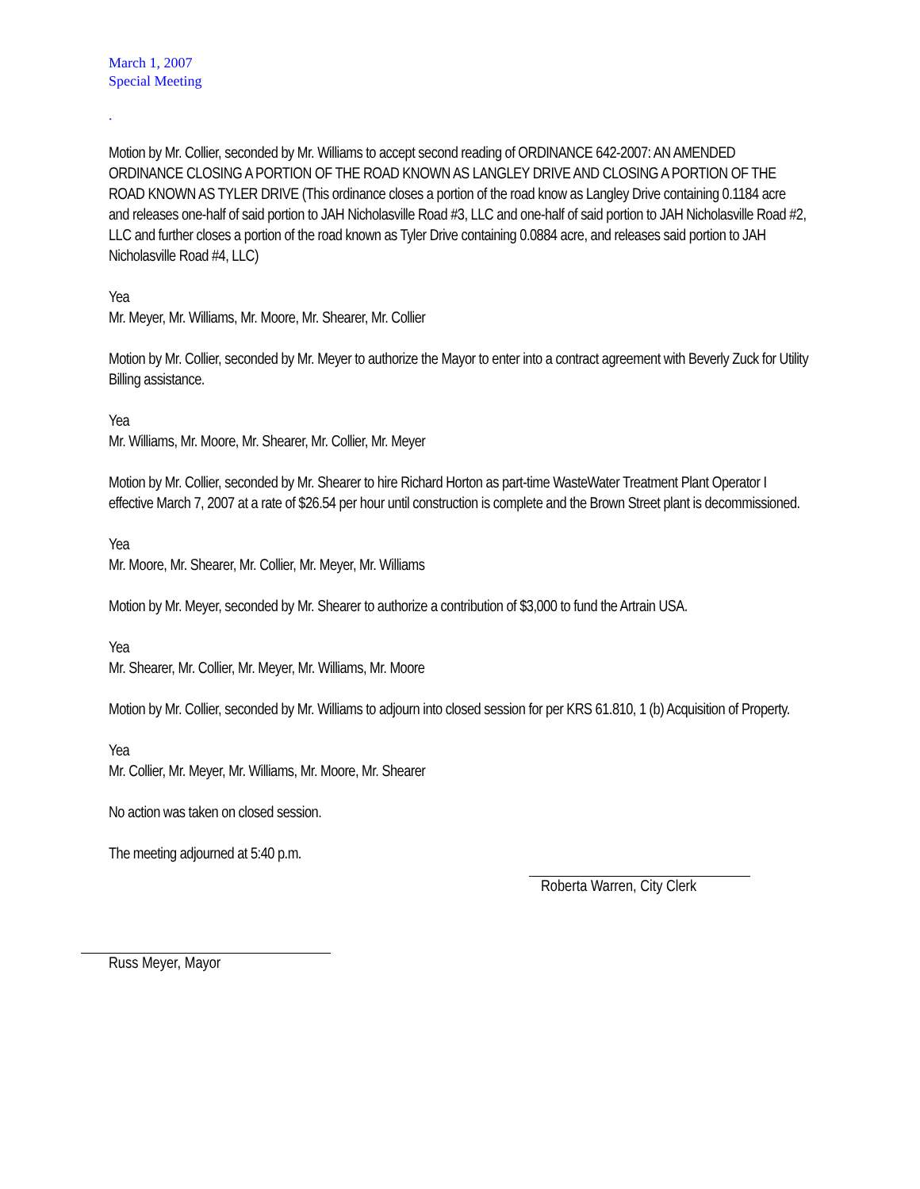March 1, 2007
Special Meeting
.
Motion by Mr. Collier, seconded by Mr. Williams to accept second reading of ORDINANCE 642-2007: AN AMENDED ORDINANCE CLOSING A PORTION OF THE ROAD KNOWN AS LANGLEY DRIVE AND CLOSING A PORTION OF THE ROAD KNOWN AS TYLER DRIVE (This ordinance closes a portion of the road know as Langley Drive containing 0.1184 acre and releases one-half of said portion to JAH Nicholasville Road #3, LLC and one-half of said portion to JAH Nicholasville Road #2, LLC and further closes a portion of the road known as Tyler Drive containing 0.0884 acre, and releases said portion to JAH Nicholasville Road #4, LLC)
Yea
Mr. Meyer, Mr. Williams, Mr. Moore, Mr. Shearer, Mr. Collier
Motion by Mr. Collier, seconded by Mr. Meyer to authorize the Mayor to enter into a contract agreement with Beverly Zuck for Utility Billing assistance.
Yea
Mr. Williams, Mr. Moore, Mr. Shearer, Mr. Collier, Mr. Meyer
Motion by Mr. Collier, seconded by Mr. Shearer to hire Richard Horton as part-time WasteWater Treatment Plant Operator I effective March 7, 2007 at a rate of $26.54 per hour until construction is complete and the Brown Street plant is decommissioned.
Yea
Mr. Moore, Mr. Shearer, Mr. Collier, Mr. Meyer, Mr. Williams
Motion by Mr. Meyer, seconded by Mr. Shearer to authorize a contribution of $3,000 to fund the Artrain USA.
Yea
Mr. Shearer, Mr. Collier, Mr. Meyer, Mr. Williams, Mr. Moore
Motion by Mr. Collier, seconded by Mr. Williams to adjourn into closed session for per KRS 61.810, 1 (b) Acquisition of Property.
Yea
Mr. Collier, Mr. Meyer, Mr. Williams, Mr. Moore, Mr. Shearer
No action was taken on closed session.
The meeting adjourned at 5:40 p.m.
Roberta Warren, City Clerk
Russ Meyer, Mayor